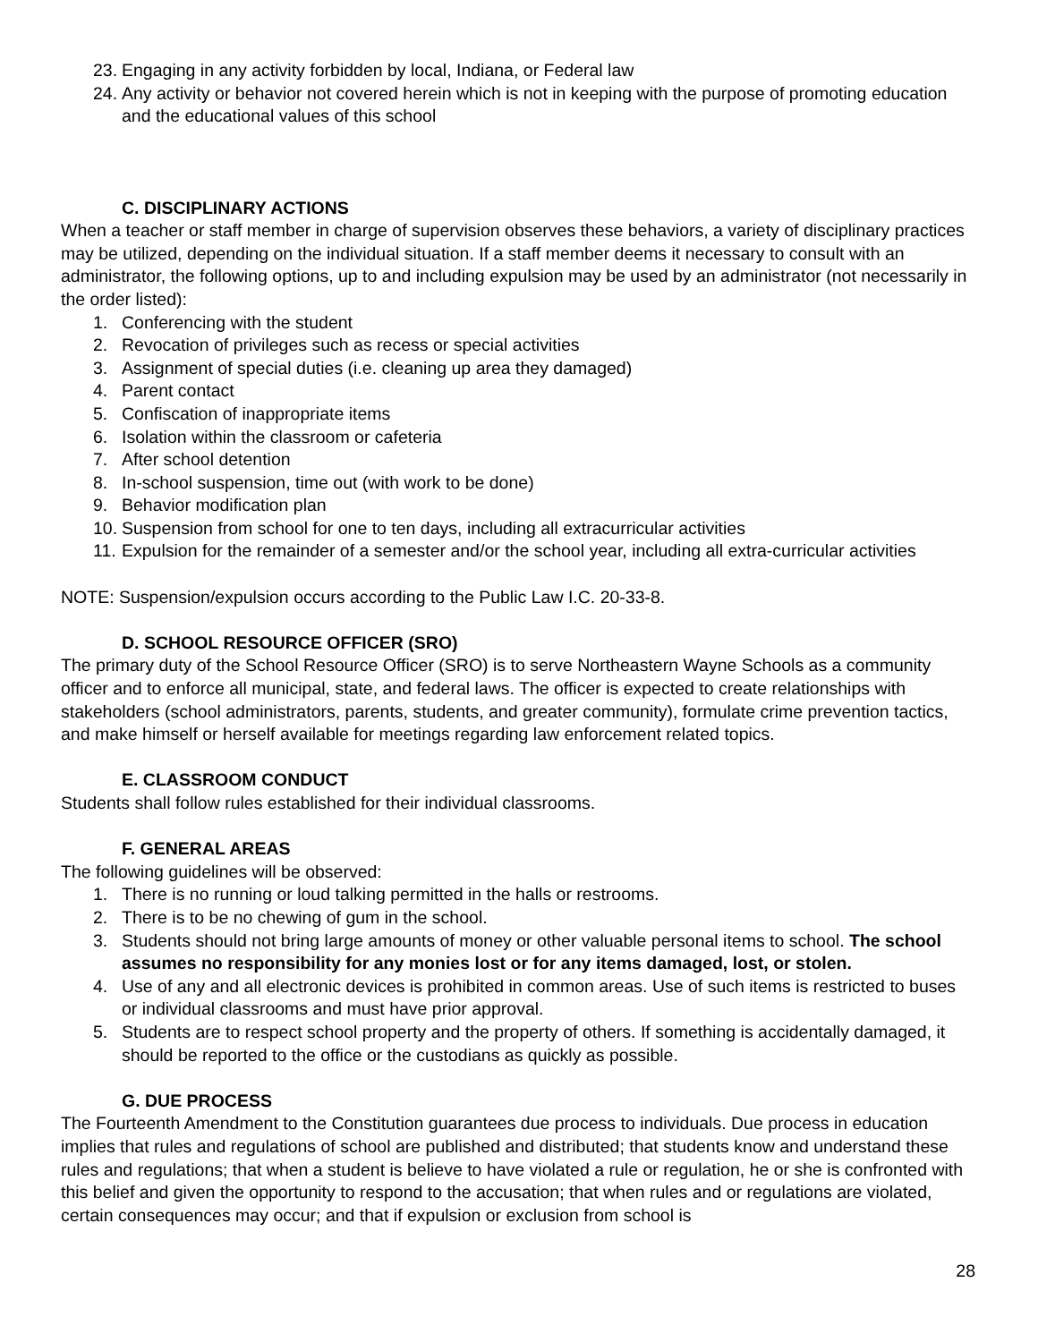23. Engaging in any activity forbidden by local, Indiana, or Federal law
24. Any activity or behavior not covered herein which is not in keeping with the purpose of promoting education and the educational values of this school
C. DISCIPLINARY ACTIONS
When a teacher or staff member in charge of supervision observes these behaviors, a variety of disciplinary practices may be utilized, depending on the individual situation. If a staff member deems it necessary to consult with an administrator, the following options, up to and including expulsion may be used by an administrator (not necessarily in the order listed):
1. Conferencing with the student
2. Revocation of privileges such as recess or special activities
3. Assignment of special duties (i.e. cleaning up area they damaged)
4. Parent contact
5. Confiscation of inappropriate items
6. Isolation within the classroom or cafeteria
7. After school detention
8. In-school suspension, time out (with work to be done)
9. Behavior modification plan
10. Suspension from school for one to ten days, including all extracurricular activities
11. Expulsion for the remainder of a semester and/or the school year, including all extra-curricular activities
NOTE: Suspension/expulsion occurs according to the Public Law I.C. 20-33-8.
D. SCHOOL RESOURCE OFFICER (SRO)
The primary duty of the School Resource Officer (SRO) is to serve Northeastern Wayne Schools as a community officer and to enforce all municipal, state, and federal laws. The officer is expected to create relationships with stakeholders (school administrators, parents, students, and greater community), formulate crime prevention tactics, and make himself or herself available for meetings regarding law enforcement related topics.
E. CLASSROOM CONDUCT
Students shall follow rules established for their individual classrooms.
F. GENERAL AREAS
The following guidelines will be observed:
1. There is no running or loud talking permitted in the halls or restrooms.
2. There is to be no chewing of gum in the school.
3. Students should not bring large amounts of money or other valuable personal items to school. The school assumes no responsibility for any monies lost or for any items damaged, lost, or stolen.
4. Use of any and all electronic devices is prohibited in common areas. Use of such items is restricted to buses or individual classrooms and must have prior approval.
5. Students are to respect school property and the property of others. If something is accidentally damaged, it should be reported to the office or the custodians as quickly as possible.
G. DUE PROCESS
The Fourteenth Amendment to the Constitution guarantees due process to individuals. Due process in education implies that rules and regulations of school are published and distributed; that students know and understand these rules and regulations; that when a student is believe to have violated a rule or regulation, he or she is confronted with this belief and given the opportunity to respond to the accusation; that when rules and or regulations are violated, certain consequences may occur; and that if expulsion or exclusion from school is
28